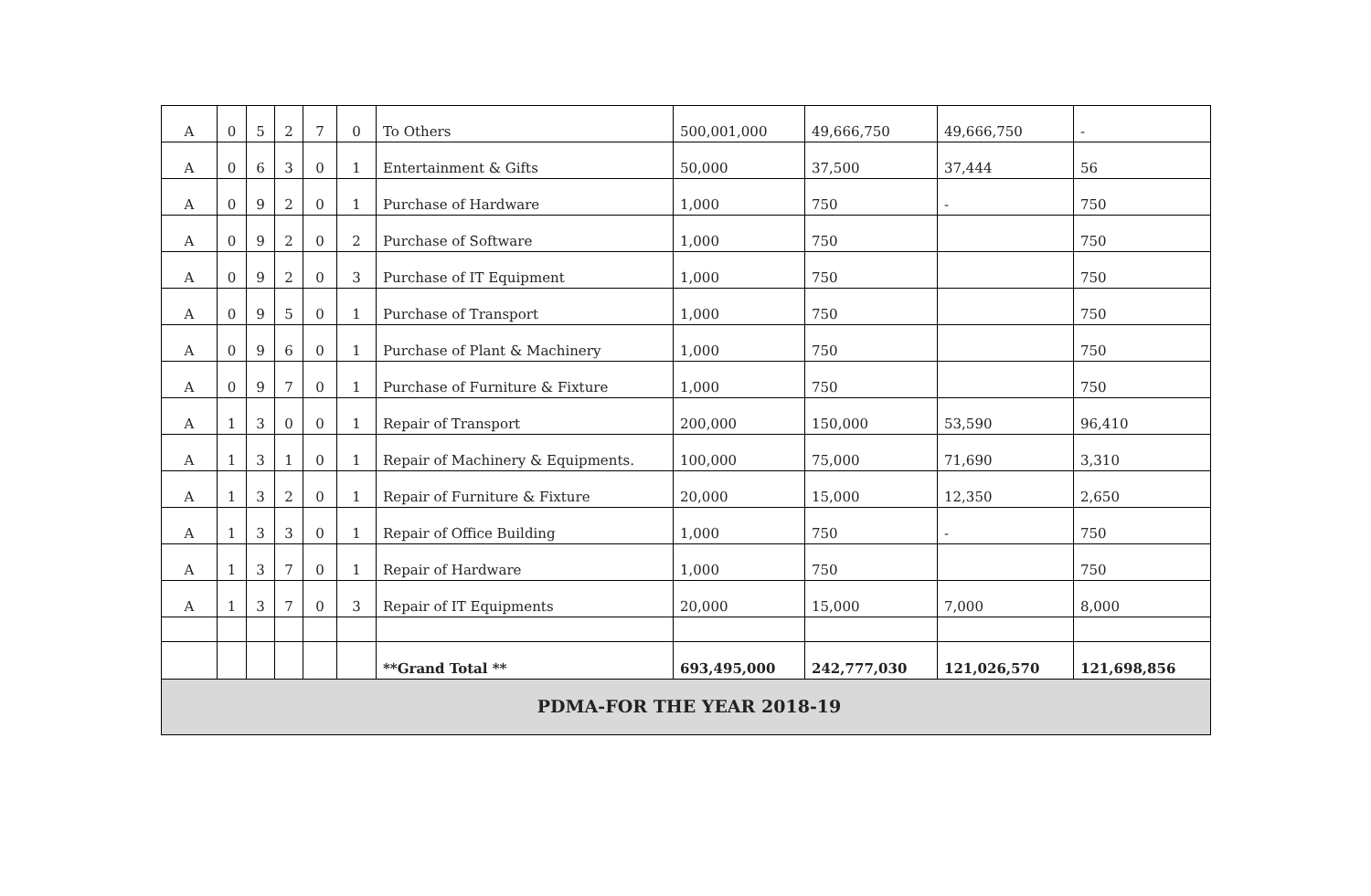| A | 0 | 5 | 2 | 7 | 0 | To Others | 500,001,000 | 49,666,750 | 49,666,750 | - |
| A | 0 | 6 | 3 | 0 | 1 | Entertainment & Gifts | 50,000 | 37,500 | 37,444 | 56 |
| A | 0 | 9 | 2 | 0 | 1 | Purchase of Hardware | 1,000 | 750 | - | 750 |
| A | 0 | 9 | 2 | 0 | 2 | Purchase of Software | 1,000 | 750 | | 750 |
| A | 0 | 9 | 2 | 0 | 3 | Purchase of IT Equipment | 1,000 | 750 | | 750 |
| A | 0 | 9 | 5 | 0 | 1 | Purchase of Transport | 1,000 | 750 | | 750 |
| A | 0 | 9 | 6 | 0 | 1 | Purchase of Plant & Machinery | 1,000 | 750 | | 750 |
| A | 0 | 9 | 7 | 0 | 1 | Purchase of Furniture & Fixture | 1,000 | 750 | | 750 |
| A | 1 | 3 | 0 | 0 | 1 | Repair of Transport | 200,000 | 150,000 | 53,590 | 96,410 |
| A | 1 | 3 | 1 | 0 | 1 | Repair of Machinery & Equipments. | 100,000 | 75,000 | 71,690 | 3,310 |
| A | 1 | 3 | 2 | 0 | 1 | Repair of Furniture & Fixture | 20,000 | 15,000 | 12,350 | 2,650 |
| A | 1 | 3 | 3 | 0 | 1 | Repair of Office Building | 1,000 | 750 | - | 750 |
| A | 1 | 3 | 7 | 0 | 1 | Repair of Hardware | 1,000 | 750 | | 750 |
| A | 1 | 3 | 7 | 0 | 3 | Repair of IT Equipments | 20,000 | 15,000 | 7,000 | 8,000 |
| | | | | | | **Grand Total ** | 693,495,000 | 242,777,030 | 121,026,570 | 121,698,856 |
| PDMA-FOR THE YEAR 2018-19 | | | | | | | | | | |